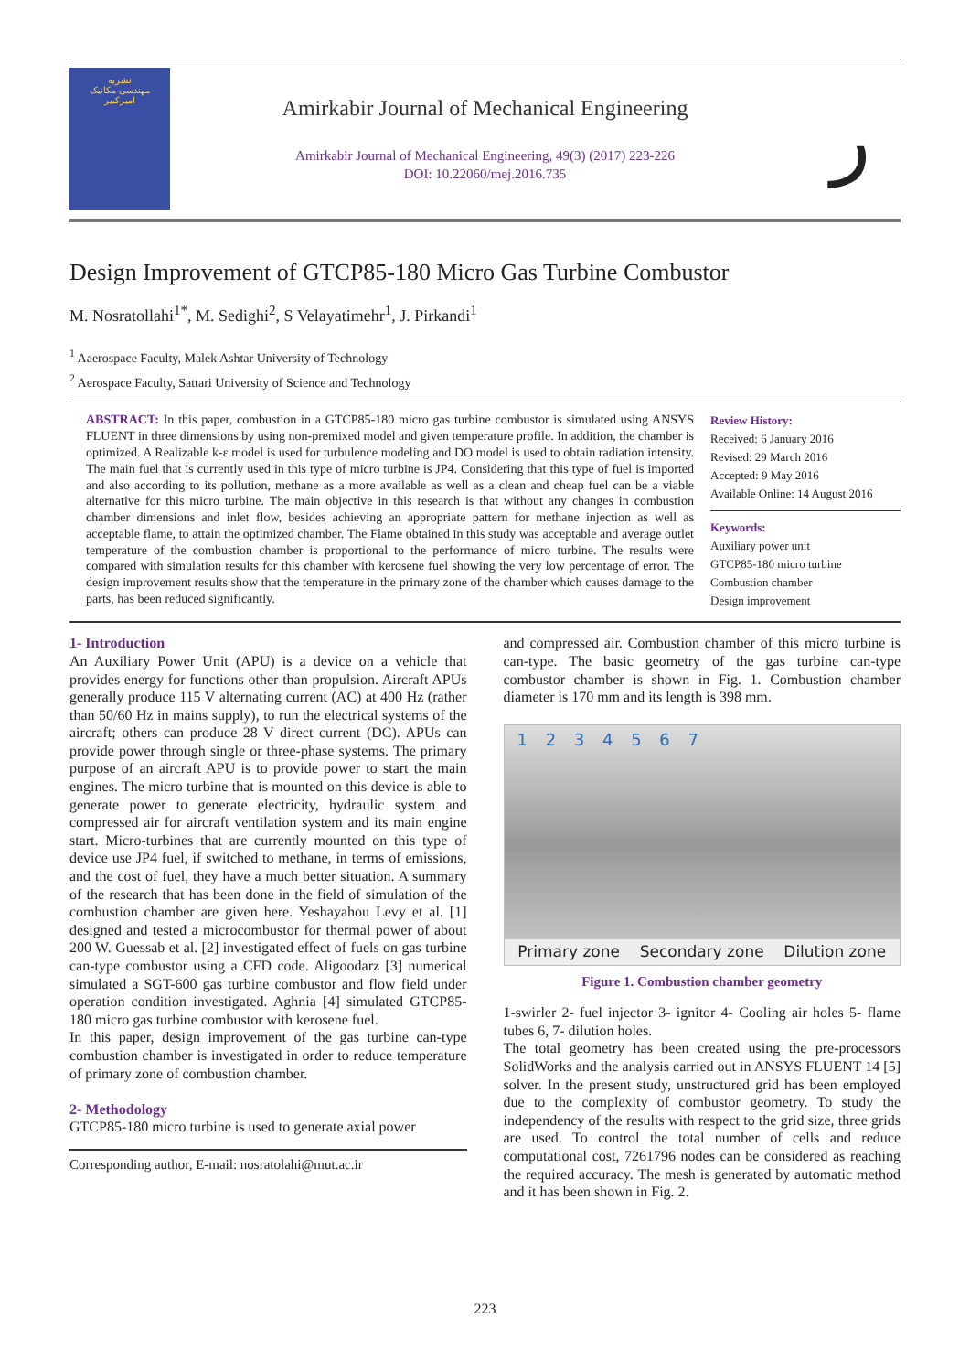نشریه
مهندسی مکانیک
امیرکبیر
Amirkabir Journal of Mechanical Engineering
Amirkabir Journal of Mechanical Engineering, 49(3) (2017) 223-226
DOI: 10.22060/mej.2016.735
ر
Design Improvement of GTCP85-180 Micro Gas Turbine Combustor
M. Nosratollahi<sup>1*</sup>, M. Sedighi<sup>2</sup>, S Velayatimehr<sup>1</sup>, J. Pirkandi<sup>1</sup>
<sup>1</sup> Aaerospace Faculty, Malek Ashtar University of Technology
<sup>2</sup> Aerospace Faculty, Sattari University of Science and Technology
ABSTRACT: In this paper, combustion in a GTCP85-180 micro gas turbine combustor is simulated using ANSYS FLUENT in three dimensions by using non-premixed model and given temperature profile. In addition, the chamber is optimized. A Realizable k-ε model is used for turbulence modeling and DO model is used to obtain radiation intensity. The main fuel that is currently used in this type of micro turbine is JP4. Considering that this type of fuel is imported and also according to its pollution, methane as a more available as well as a clean and cheap fuel can be a viable alternative for this micro turbine. The main objective in this research is that without any changes in combustion chamber dimensions and inlet flow, besides achieving an appropriate pattern for methane injection as well as acceptable flame, to attain the optimized chamber. The Flame obtained in this study was acceptable and average outlet temperature of the combustion chamber is proportional to the performance of micro turbine. The results were compared with simulation results for this chamber with kerosene fuel showing the very low percentage of error. The design improvement results show that the temperature in the primary zone of the chamber which causes damage to the parts, has been reduced significantly.
Review History:
Received: 6 January 2016
Revised: 29 March 2016
Accepted: 9 May 2016
Available Online: 14 August 2016
Keywords:
Auxiliary power unit
GTCP85-180 micro turbine
Combustion chamber
Design improvement
1- Introduction
An Auxiliary Power Unit (APU) is a device on a vehicle that provides energy for functions other than propulsion. Aircraft APUs generally produce 115 V alternating current (AC) at 400 Hz (rather than 50/60 Hz in mains supply), to run the electrical systems of the aircraft; others can produce 28 V direct current (DC). APUs can provide power through single or three-phase systems. The primary purpose of an aircraft APU is to provide power to start the main engines. The micro turbine that is mounted on this device is able to generate power to generate electricity, hydraulic system and compressed air for aircraft ventilation system and its main engine start. Micro-turbines that are currently mounted on this type of device use JP4 fuel, if switched to methane, in terms of emissions, and the cost of fuel, they have a much better situation. A summary of the research that has been done in the field of simulation of the combustion chamber are given here. Yeshayahou Levy et al. [1] designed and tested a microcombustor for thermal power of about 200 W. Guessab et al. [2] investigated effect of fuels on gas turbine can-type combustor using a CFD code. Aligoodarz [3] numerical simulated a SGT-600 gas turbine combustor and flow field under operation condition investigated. Aghnia [4] simulated GTCP85-180 micro gas turbine combustor with kerosene fuel.
In this paper, design improvement of the gas turbine can-type combustion chamber is investigated in order to reduce temperature of primary zone of combustion chamber.
2- Methodology
GTCP85-180 micro turbine is used to generate axial power
Corresponding author, E-mail: nosratolahi@mut.ac.ir
and compressed air. Combustion chamber of this micro turbine is can-type. The basic geometry of the gas turbine can-type combustor chamber is shown in Fig. 1. Combustion chamber diameter is 170 mm and its length is 398 mm.
1 2 3 4 5 6 7
Primary zone Secondary zone Dilution zone
Figure 1. Combustion chamber geometry
1-swirler 2- fuel injector 3- ignitor 4- Cooling air holes 5- flame tubes 6, 7- dilution holes.
The total geometry has been created using the pre-processors SolidWorks and the analysis carried out in ANSYS FLUENT 14 [5] solver. In the present study, unstructured grid has been employed due to the complexity of combustor geometry. To study the independency of the results with respect to the grid size, three grids are used. To control the total number of cells and reduce computational cost, 7261796 nodes can be considered as reaching the required accuracy. The mesh is generated by automatic method and it has been shown in Fig. 2.
223